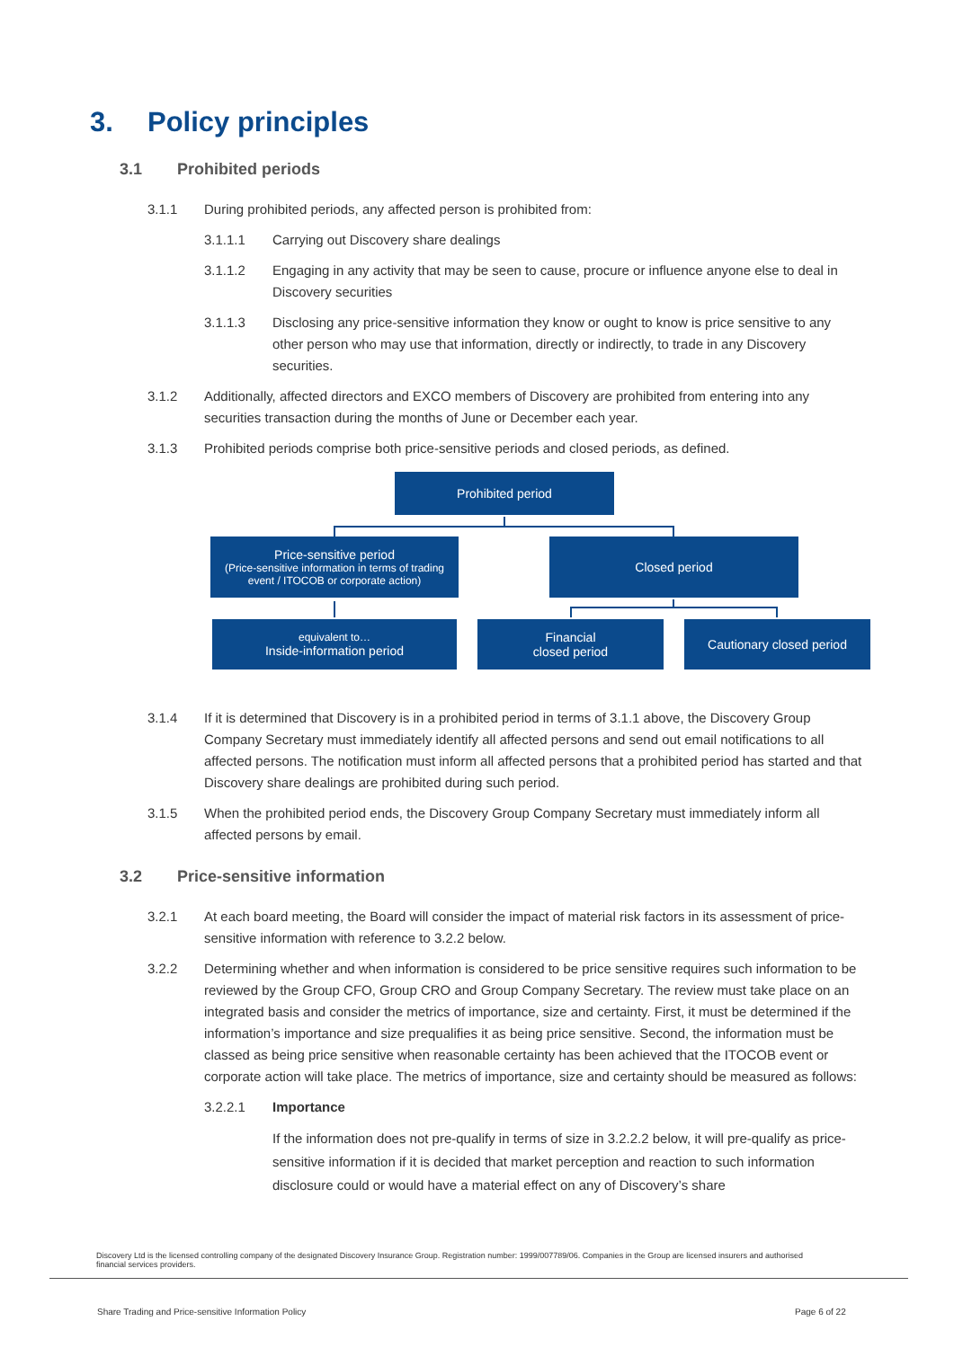3. Policy principles
3.1 Prohibited periods
3.1.1 During prohibited periods, any affected person is prohibited from:
3.1.1.1 Carrying out Discovery share dealings
3.1.1.2 Engaging in any activity that may be seen to cause, procure or influence anyone else to deal in Discovery securities
3.1.1.3 Disclosing any price-sensitive information they know or ought to know is price sensitive to any other person who may use that information, directly or indirectly, to trade in any Discovery securities.
3.1.2 Additionally, affected directors and EXCO members of Discovery are prohibited from entering into any securities transaction during the months of June or December each year.
3.1.3 Prohibited periods comprise both price-sensitive periods and closed periods, as defined.
Prohibited period
Price-sensitive period
(Price-sensitive information in terms of trading event / ITOCOB or corporate action)
Closed period
equivalent to…
Inside-information period
Financial
closed period
Cautionary closed period
3.1.4 If it is determined that Discovery is in a prohibited period in terms of 3.1.1 above, the Discovery Group Company Secretary must immediately identify all affected persons and send out email notifications to all affected persons. The notification must inform all affected persons that a prohibited period has started and that Discovery share dealings are prohibited during such period.
3.1.5 When the prohibited period ends, the Discovery Group Company Secretary must immediately inform all affected persons by email.
3.2 Price-sensitive information
3.2.1 At each board meeting, the Board will consider the impact of material risk factors in its assessment of price-sensitive information with reference to 3.2.2 below.
3.2.2 Determining whether and when information is considered to be price sensitive requires such information to be reviewed by the Group CFO, Group CRO and Group Company Secretary. The review must take place on an integrated basis and consider the metrics of importance, size and certainty. First, it must be determined if the information’s importance and size prequalifies it as being price sensitive. Second, the information must be classed as being price sensitive when reasonable certainty has been achieved that the ITOCOB event or corporate action will take place. The metrics of importance, size and certainty should be measured as follows:
3.2.2.1 Importance
If the information does not pre-qualify in terms of size in 3.2.2.2 below, it will pre-qualify as price-sensitive information if it is decided that market perception and reaction to such information disclosure could or would have a material effect on any of Discovery’s share
Discovery Ltd is the licensed controlling company of the designated Discovery Insurance Group. Registration number: 1999/007789/06. Companies in the Group are licensed insurers and authorised financial services providers.
Share Trading and Price-sensitive Information Policy
Page 6 of 22